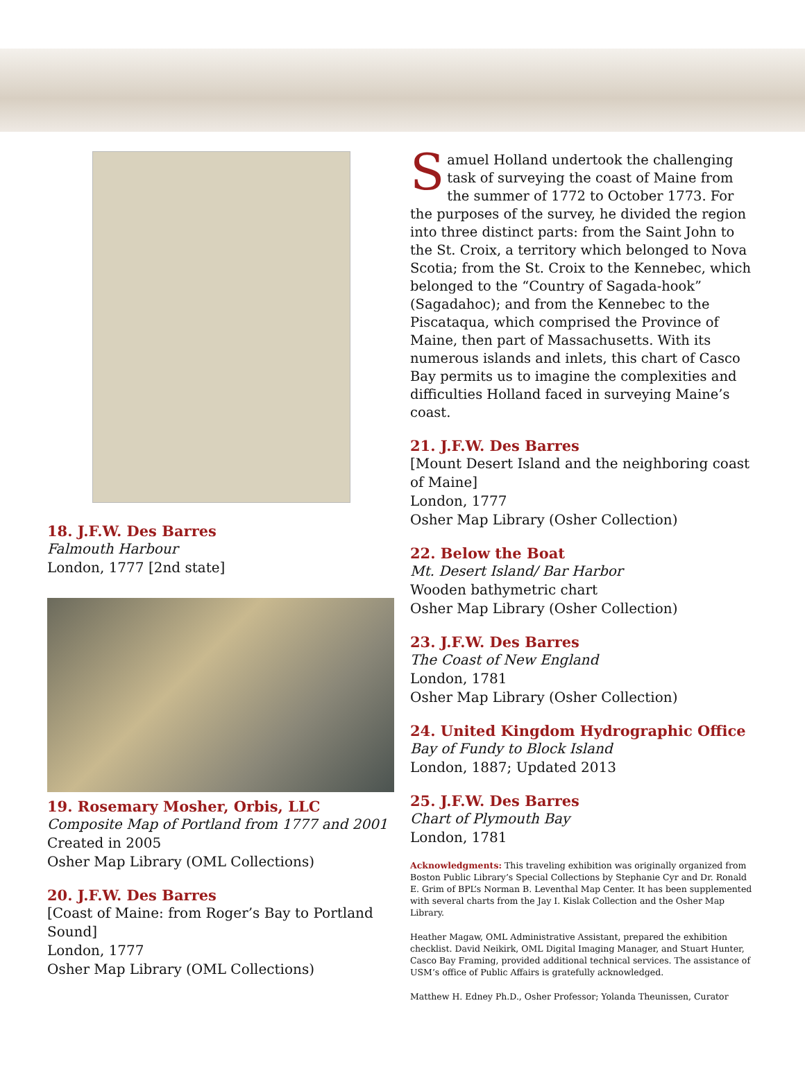18. J.F.W. Des Barres
Falmouth Harbour
London, 1777 [2nd state]
19. Rosemary Mosher, Orbis, LLC
Composite Map of Portland from 1777 and 2001
Created in 2005
Osher Map Library (OML Collections)
20. J.F.W. Des Barres
[Coast of Maine: from Roger’s Bay to Portland Sound]
London, 1777
Osher Map Library (OML Collections)
Samuel Holland undertook the challenging task of surveying the coast of Maine from the summer of 1772 to October 1773. For the purposes of the survey, he divided the region into three distinct parts: from the Saint John to the St. Croix, a territory which belonged to Nova Scotia; from the St. Croix to the Kennebec, which belonged to the “Country of Sagada-hook” (Sagadahoc); and from the Kennebec to the Piscataqua, which comprised the Province of Maine, then part of Massachusetts. With its numerous islands and inlets, this chart of Casco Bay permits us to imagine the complexities and difficulties Holland faced in surveying Maine’s coast.
21. J.F.W. Des Barres
[Mount Desert Island and the neighboring coast of Maine]
London, 1777
Osher Map Library (Osher Collection)
22. Below the Boat
Mt. Desert Island/ Bar Harbor
Wooden bathymetric chart
Osher Map Library (Osher Collection)
23. J.F.W. Des Barres
The Coast of New England
London, 1781
Osher Map Library (Osher Collection)
24. United Kingdom Hydrographic Office
Bay of Fundy to Block Island
London, 1887; Updated 2013
25. J.F.W. Des Barres
Chart of Plymouth Bay
London, 1781
Acknowledgments: This traveling exhibition was originally organized from Boston Public Library’s Special Collections by Stephanie Cyr and Dr. Ronald E. Grim of BPL’s Norman B. Leventhal Map Center. It has been supplemented with several charts from the Jay I. Kislak Collection and the Osher Map Library.
Heather Magaw, OML Administrative Assistant, prepared the exhibition checklist. David Neikirk, OML Digital Imaging Manager, and Stuart Hunter, Casco Bay Framing, provided additional technical services. The assistance of USM’s office of Public Affairs is gratefully acknowledged.
Matthew H. Edney Ph.D., Osher Professor; Yolanda Theunissen, Curator